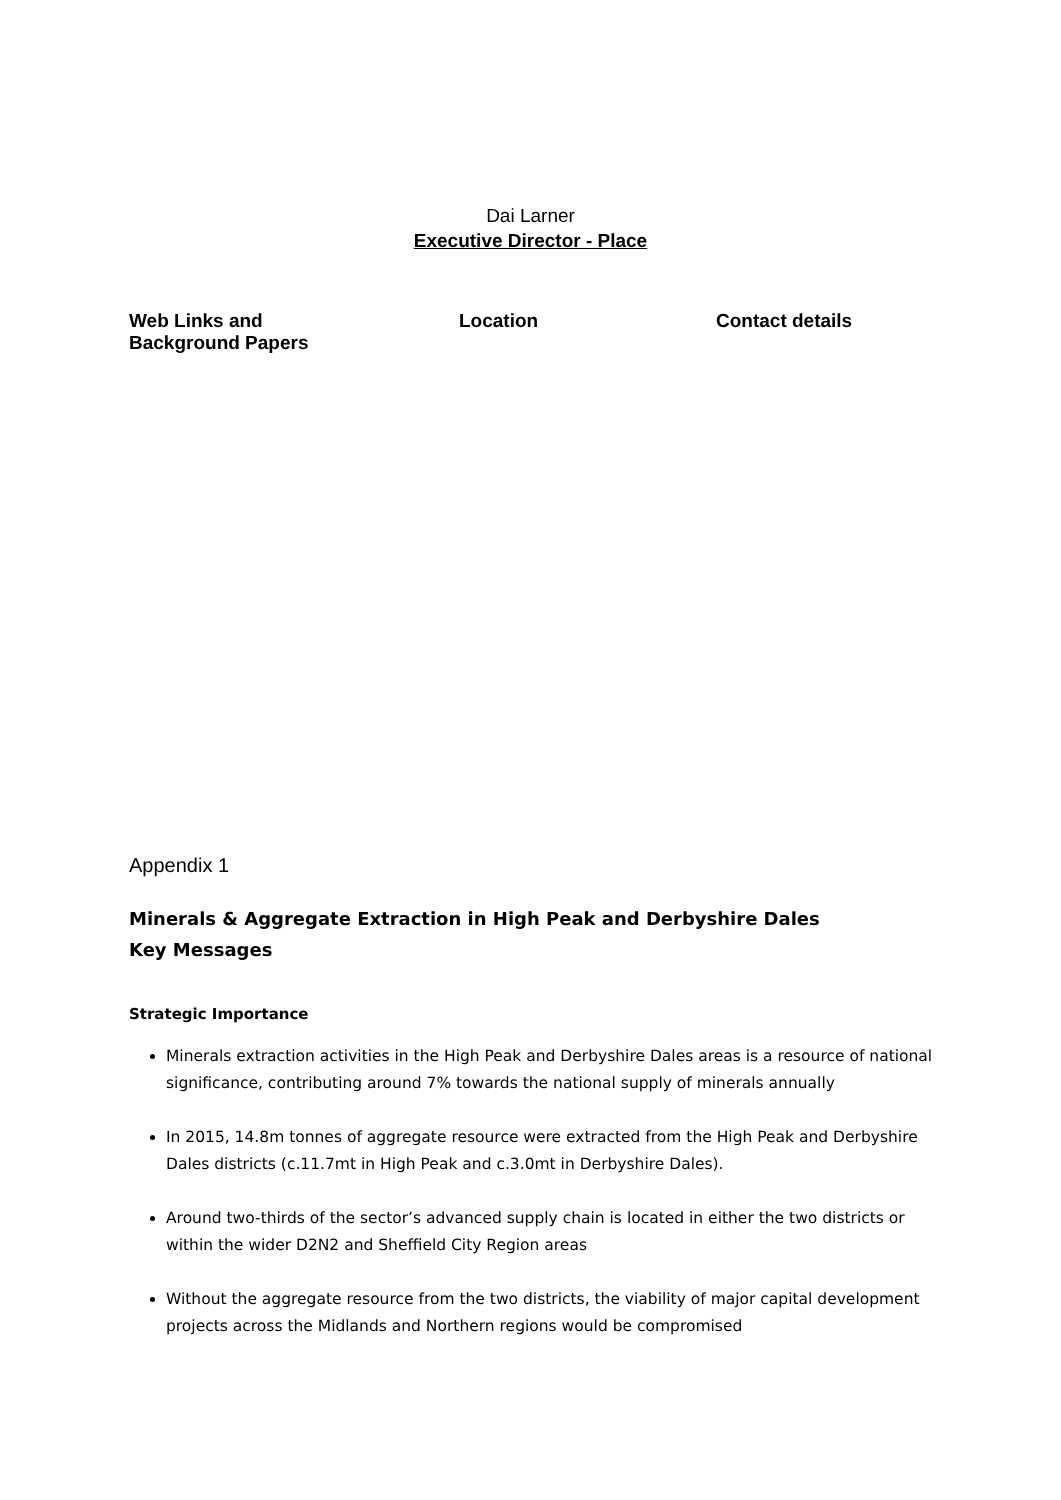Dai Larner
Executive Director - Place
Web Links and
Background Papers
Location Contact details
Appendix 1
Minerals & Aggregate Extraction in High Peak and Derbyshire Dales
Key Messages
Strategic Importance
Minerals extraction activities in the High Peak and Derbyshire Dales areas is a resource of national significance, contributing around 7% towards the national supply of minerals annually
In 2015, 14.8m tonnes of aggregate resource were extracted from the High Peak and Derbyshire Dales districts (c.11.7mt in High Peak and c.3.0mt in Derbyshire Dales).
Around two-thirds of the sector’s advanced supply chain is located in either the two districts or within the wider D2N2 and Sheffield City Region areas
Without the aggregate resource from the two districts, the viability of major capital development projects across the Midlands and Northern regions would be compromised